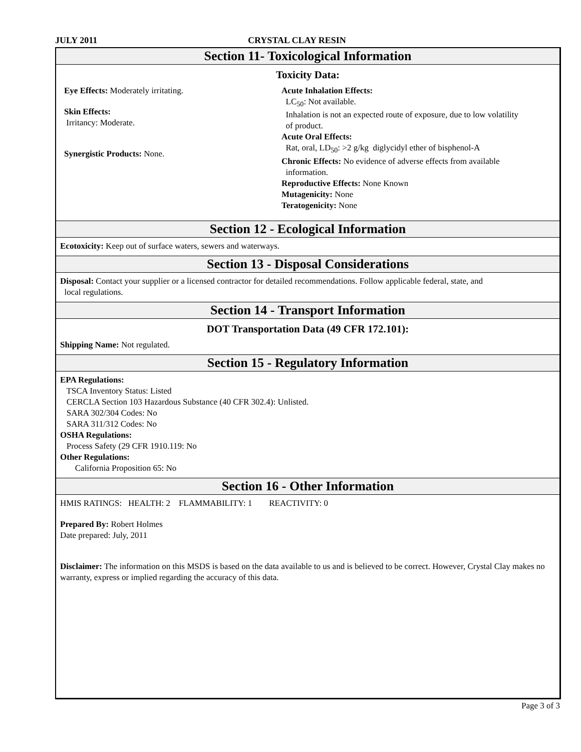JULY 2011 CRYSTAL CLAY RESIN
Section 11- Toxicological Information
Toxicity Data:
Eye Effects: Moderately irritating.
Skin Effects:
Irritancy: Moderate.
Synergistic Products: None.
Acute Inhalation Effects:
LC<sub>50</sub>: Not available.
Inhalation is not an expected route of exposure, due to low volatility
of product.
Acute Oral Effects:
Rat, oral, LD<sub>50</sub>: >2 g/kg diglycidyl ether of bisphenol-A
Chronic Effects: No evidence of adverse effects from available
information.
Reproductive Effects: None Known
Mutagenicity: None
Teratogenicity: None
Section 12 - Ecological Information
Ecotoxicity: Keep out of surface waters, sewers and waterways.
Section 13 - Disposal Considerations
Disposal: Contact your supplier or a licensed contractor for detailed recommendations. Follow applicable federal, state, and
local regulations.
Section 14 - Transport Information
DOT Transportation Data (49 CFR 172.101):
Shipping Name: Not regulated.
Section 15 - Regulatory Information
EPA Regulations:
TSCA Inventory Status: Listed
CERCLA Section 103 Hazardous Substance (40 CFR 302.4): Unlisted.
SARA 302/304 Codes: No
SARA 311/312 Codes: No
OSHA Regulations:
Process Safety (29 CFR 1910.119: No
Other Regulations:
California Proposition 65: No
Section 16 - Other Information
HMIS RATINGS: HEALTH: 2 FLAMMABILITY: 1 REACTIVITY: 0
Prepared By: Robert Holmes
Date prepared: July, 2011
Disclaimer: The information on this MSDS is based on the data available to us and is believed to be correct. However, Crystal Clay makes no warranty, express or implied regarding the accuracy of this data.
Page 3 of 3